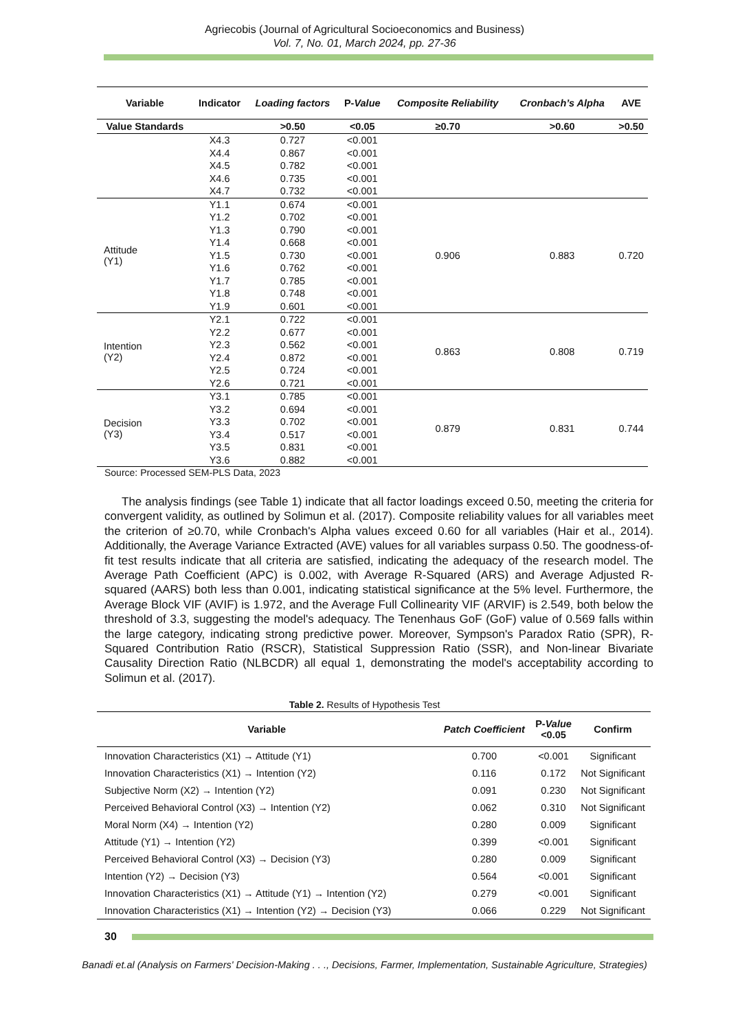Agriecobis (Journal of Agricultural Socioeconomics and Business)
Vol. 7, No. 01, March 2024, pp. 27-36
| Variable | Indicator | Loading factors | P- Value | Composite Reliability | Cronbach’s Alpha | AVE |
| --- | --- | --- | --- | --- | --- | --- |
| Value Standards | | >0.50 | <0.05 | ≥0.70 | >0.60 | >0.50 |
| | X4.3 | 0.727 | <0.001 | | | |
| | X4.4 | 0.867 | <0.001 | | | |
| | X4.5 | 0.782 | <0.001 | | | |
| | X4.6 | 0.735 | <0.001 | | | |
| | X4.7 | 0.732 | <0.001 | | | |
| Attitude (Y1) | Y1.1 | 0.674 | <0.001 | 0.906 | 0.883 | 0.720 |
| | Y1.2 | 0.702 | <0.001 | | | |
| | Y1.3 | 0.790 | <0.001 | | | |
| | Y1.4 | 0.668 | <0.001 | | | |
| | Y1.5 | 0.730 | <0.001 | | | |
| | Y1.6 | 0.762 | <0.001 | | | |
| | Y1.7 | 0.785 | <0.001 | | | |
| | Y1.8 | 0.748 | <0.001 | | | |
| | Y1.9 | 0.601 | <0.001 | | | |
| Intention (Y2) | Y2.1 | 0.722 | <0.001 | 0.863 | 0.808 | 0.719 |
| | Y2.2 | 0.677 | <0.001 | | | |
| | Y2.3 | 0.562 | <0.001 | | | |
| | Y2.4 | 0.872 | <0.001 | | | |
| | Y2.5 | 0.724 | <0.001 | | | |
| | Y2.6 | 0.721 | <0.001 | | | |
| Decision (Y3) | Y3.1 | 0.785 | <0.001 | 0.879 | 0.831 | 0.744 |
| | Y3.2 | 0.694 | <0.001 | | | |
| | Y3.3 | 0.702 | <0.001 | | | |
| | Y3.4 | 0.517 | <0.001 | | | |
| | Y3.5 | 0.831 | <0.001 | | | |
| | Y3.6 | 0.882 | <0.001 | | | |
Source: Processed SEM-PLS Data, 2023
The analysis findings (see Table 1) indicate that all factor loadings exceed 0.50, meeting the criteria for convergent validity, as outlined by Solimun et al. (2017). Composite reliability values for all variables meet the criterion of ≥0.70, while Cronbach's Alpha values exceed 0.60 for all variables (Hair et al., 2014). Additionally, the Average Variance Extracted (AVE) values for all variables surpass 0.50. The goodness-of-fit test results indicate that all criteria are satisfied, indicating the adequacy of the research model. The Average Path Coefficient (APC) is 0.002, with Average R-Squared (ARS) and Average Adjusted R-squared (AARS) both less than 0.001, indicating statistical significance at the 5% level. Furthermore, the Average Block VIF (AVIF) is 1.972, and the Average Full Collinearity VIF (ARVIF) is 2.549, both below the threshold of 3.3, suggesting the model's adequacy. The Tenenhaus GoF (GoF) value of 0.569 falls within the large category, indicating strong predictive power. Moreover, Sympson's Paradox Ratio (SPR), R-Squared Contribution Ratio (RSCR), Statistical Suppression Ratio (SSR), and Non-linear Bivariate Causality Direction Ratio (NLBCDR) all equal 1, demonstrating the model's acceptability according to Solimun et al. (2017).
Table 2. Results of Hypothesis Test
| Variable | Patch Coefficient | P- Value <0.05 | Confirm |
| --- | --- | --- | --- |
| Innovation Characteristics (X1) → Attitude (Y1) | 0.700 | <0.001 | Significant |
| Innovation Characteristics (X1) → Intention (Y2) | 0.116 | 0.172 | Not Significant |
| Subjective Norm (X2) → Intention (Y2) | 0.091 | 0.230 | Not Significant |
| Perceived Behavioral Control (X3) → Intention (Y2) | 0.062 | 0.310 | Not Significant |
| Moral Norm (X4) → Intention (Y2) | 0.280 | 0.009 | Significant |
| Attitude (Y1) → Intention (Y2) | 0.399 | <0.001 | Significant |
| Perceived Behavioral Control (X3) → Decision (Y3) | 0.280 | 0.009 | Significant |
| Intention (Y2) → Decision (Y3) | 0.564 | <0.001 | Significant |
| Innovation Characteristics (X1) → Attitude (Y1) → Intention (Y2) | 0.279 | <0.001 | Significant |
| Innovation Characteristics (X1) → Intention (Y2) → Decision (Y3) | 0.066 | 0.229 | Not Significant |
30
Banadi et.al (Analysis on Farmers' Decision-Making . . ., Decisions, Farmer, Implementation, Sustainable Agriculture, Strategies)